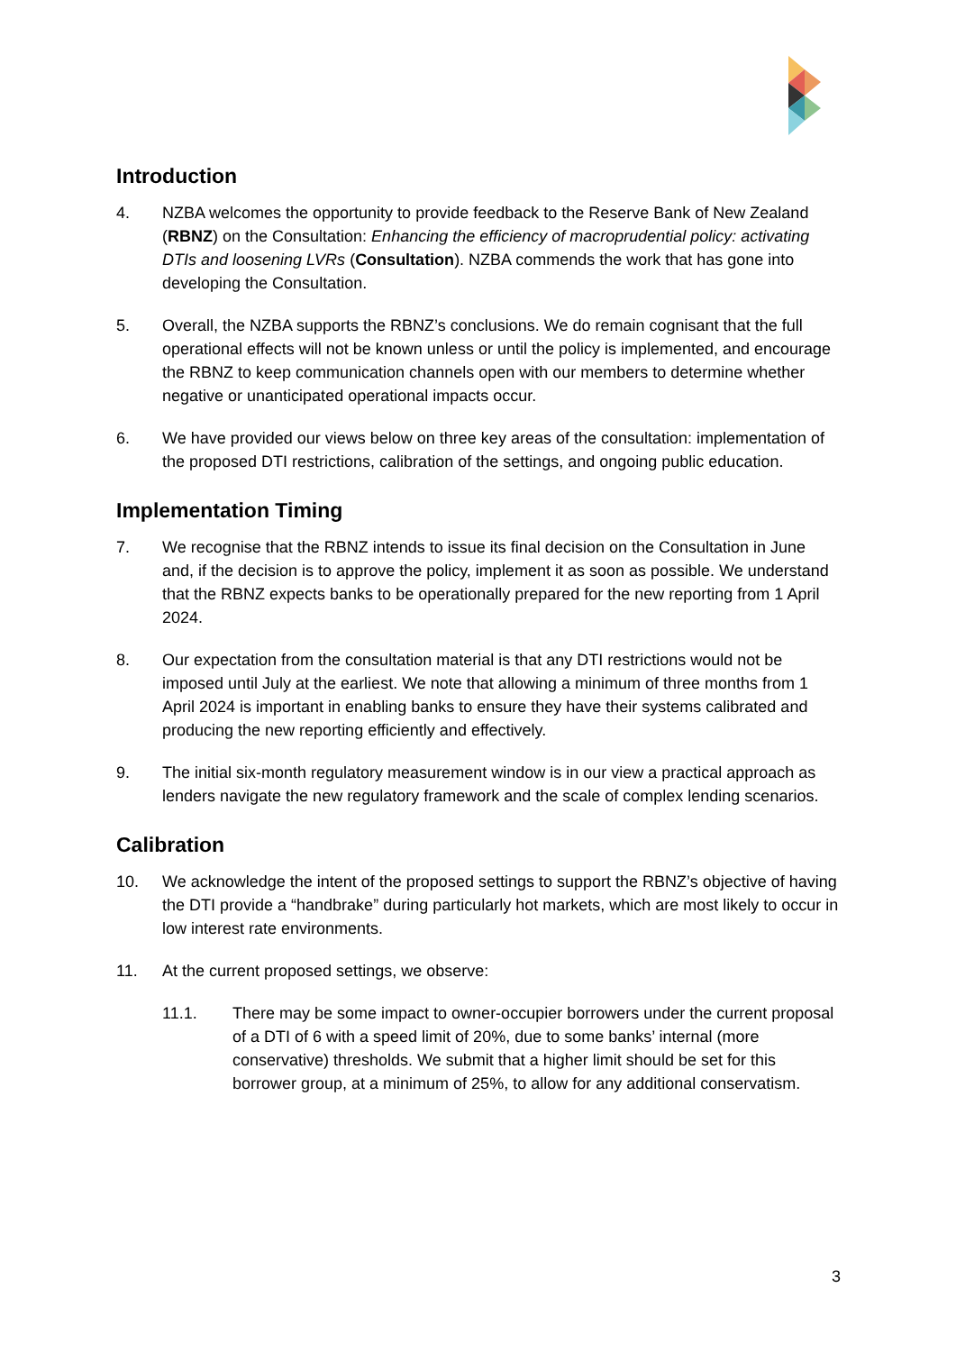Introduction
4. NZBA welcomes the opportunity to provide feedback to the Reserve Bank of New Zealand (RBNZ) on the Consultation: Enhancing the efficiency of macroprudential policy: activating DTIs and loosening LVRs (Consultation). NZBA commends the work that has gone into developing the Consultation.
5. Overall, the NZBA supports the RBNZ’s conclusions. We do remain cognisant that the full operational effects will not be known unless or until the policy is implemented, and encourage the RBNZ to keep communication channels open with our members to determine whether negative or unanticipated operational impacts occur.
6. We have provided our views below on three key areas of the consultation: implementation of the proposed DTI restrictions, calibration of the settings, and ongoing public education.
Implementation Timing
7. We recognise that the RBNZ intends to issue its final decision on the Consultation in June and, if the decision is to approve the policy, implement it as soon as possible. We understand that the RBNZ expects banks to be operationally prepared for the new reporting from 1 April 2024.
8. Our expectation from the consultation material is that any DTI restrictions would not be imposed until July at the earliest. We note that allowing a minimum of three months from 1 April 2024 is important in enabling banks to ensure they have their systems calibrated and producing the new reporting efficiently and effectively.
9. The initial six-month regulatory measurement window is in our view a practical approach as lenders navigate the new regulatory framework and the scale of complex lending scenarios.
Calibration
10. We acknowledge the intent of the proposed settings to support the RBNZ’s objective of having the DTI provide a “handbrake” during particularly hot markets, which are most likely to occur in low interest rate environments.
11. At the current proposed settings, we observe:
11.1. There may be some impact to owner-occupier borrowers under the current proposal of a DTI of 6 with a speed limit of 20%, due to some banks’ internal (more conservative) thresholds. We submit that a higher limit should be set for this borrower group, at a minimum of 25%, to allow for any additional conservatism.
3